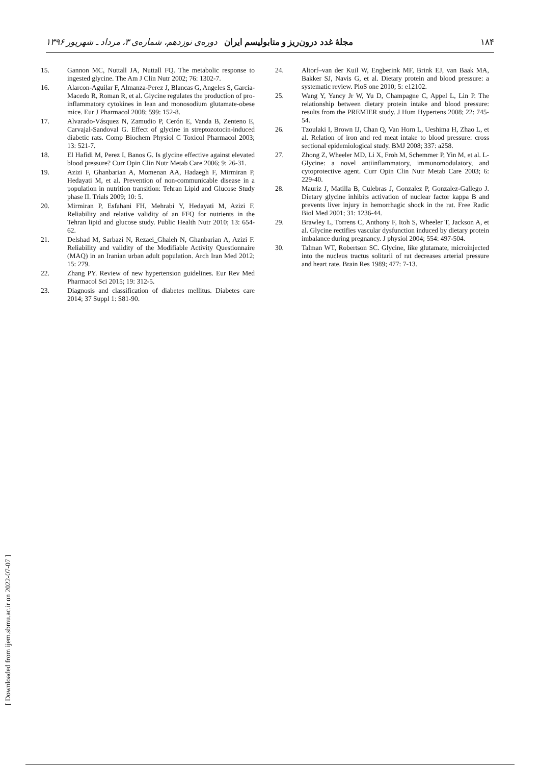۱۸۴ مجلهٔ غدد درون‌ریز و متابولیسم ایران دوره‌ی نوزدهم، شماره‌ی ۳، مرداد ـ شهریور ۱۳۹۶
15. Gannon MC, Nuttall JA, Nuttall FQ. The metabolic response to ingested glycine. The Am J Clin Nutr 2002; 76: 1302-7.
16. Alarcon-Aguilar F, Almanza-Perez J, Blancas G, Angeles S, Garcia-Macedo R, Roman R, et al. Glycine regulates the production of pro-inflammatory cytokines in lean and monosodium glutamate-obese mice. Eur J Pharmacol 2008; 599: 152-8.
17. Alvarado-Vásquez N, Zamudio P, Cerón E, Vanda B, Zenteno E, Carvajal-Sandoval G. Effect of glycine in streptozotocin-induced diabetic rats. Comp Biochem Physiol C Toxicol Pharmacol 2003; 13: 521-7.
18. El Hafidi M, Perez I, Banos G. Is glycine effective against elevated blood pressure? Curr Opin Clin Nutr Metab Care 2006; 9: 26-31.
19. Azizi F, Ghanbarian A, Momenan AA, Hadaegh F, Mirmiran P, Hedayati M, et al. Prevention of non-communicable disease in a population in nutrition transition: Tehran Lipid and Glucose Study phase II. Trials 2009; 10: 5.
20. Mirmiran P, Esfahani FH, Mehrabi Y, Hedayati M, Azizi F. Reliability and relative validity of an FFQ for nutrients in the Tehran lipid and glucose study. Public Health Nutr 2010; 13: 654-62.
21. Delshad M, Sarbazi N, Rezaei_Ghaleh N, Ghanbarian A, Azizi F. Reliability and validity of the Modifiable Activity Questionnaire (MAQ) in an Iranian urban adult population. Arch Iran Med 2012; 15: 279.
22. Zhang PY. Review of new hypertension guidelines. Eur Rev Med Pharmacol Sci 2015; 19: 312-5.
23. Diagnosis and classification of diabetes mellitus. Diabetes care 2014; 37 Suppl 1: S81-90.
24. Altorf–van der Kuil W, Engberink MF, Brink EJ, van Baak MA, Bakker SJ, Navis G, et al. Dietary protein and blood pressure: a systematic review. PloS one 2010; 5: e12102.
25. Wang Y, Yancy Jr W, Yu D, Champagne C, Appel L, Lin P. The relationship between dietary protein intake and blood pressure: results from the PREMIER study. J Hum Hypertens 2008; 22: 745-54.
26. Tzoulaki I, Brown IJ, Chan Q, Van Horn L, Ueshima H, Zhao L, et al. Relation of iron and red meat intake to blood pressure: cross sectional epidemiological study. BMJ 2008; 337: a258.
27. Zhong Z, Wheeler MD, Li X, Froh M, Schemmer P, Yin M, et al. L-Glycine: a novel antiinflammatory, immunomodulatory, and cytoprotective agent. Curr Opin Clin Nutr Metab Care 2003; 6: 229-40.
28. Mauriz J, Matilla B, Culebras J, Gonzalez P, Gonzalez-Gallego J. Dietary glycine inhibits activation of nuclear factor kappa B and prevents liver injury in hemorrhagic shock in the rat. Free Radic Biol Med 2001; 31: 1236-44.
29. Brawley L, Torrens C, Anthony F, Itoh S, Wheeler T, Jackson A, et al. Glycine rectifies vascular dysfunction induced by dietary protein imbalance during pregnancy. J physiol 2004; 554: 497-504.
30. Talman WT, Robertson SC. Glycine, like glutamate, microinjected into the nucleus tractus solitarii of rat decreases arterial pressure and heart rate. Brain Res 1989; 477: 7-13.
[ Downloaded from ijem.sbmu.ac.ir on 2022-07-07 ]